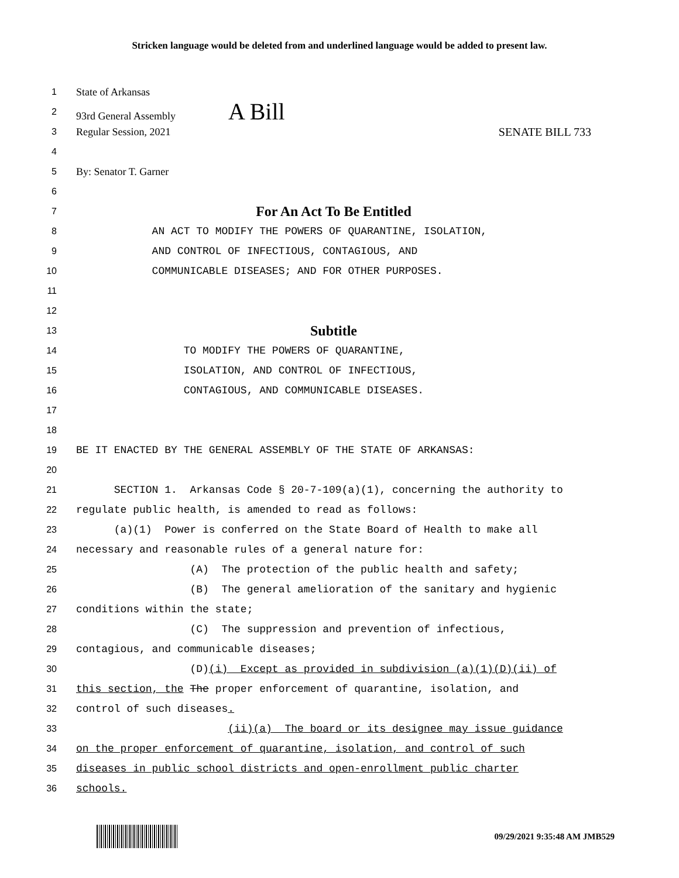Stricken language would be deleted from and underlined language would be added to present law.
1 State of Arkansas
2 93rd General Assembly A Bill
3 Regular Session, 2021 SENATE BILL 733
4
5 By: Senator T. Garner
6
7 For An Act To Be Entitled
8 AN ACT TO MODIFY THE POWERS OF QUARANTINE, ISOLATION,
9 AND CONTROL OF INFECTIOUS, CONTAGIOUS, AND
10 COMMUNICABLE DISEASES; AND FOR OTHER PURPOSES.
11
12
13 Subtitle
14 TO MODIFY THE POWERS OF QUARANTINE,
15 ISOLATION, AND CONTROL OF INFECTIOUS,
16 CONTAGIOUS, AND COMMUNICABLE DISEASES.
17
18
19 BE IT ENACTED BY THE GENERAL ASSEMBLY OF THE STATE OF ARKANSAS:
20
21 SECTION 1. Arkansas Code § 20-7-109(a)(1), concerning the authority to
22 regulate public health, is amended to read as follows:
23 (a)(1) Power is conferred on the State Board of Health to make all
24 necessary and reasonable rules of a general nature for:
25 (A) The protection of the public health and safety;
26 (B) The general amelioration of the sanitary and hygienic
27 conditions within the state;
28 (C) The suppression and prevention of infectious,
29 contagious, and communicable diseases;
30 (D)(i) Except as provided in subdivision (a)(1)(D)(ii) of
31 this section, the The proper enforcement of quarantine, isolation, and
32 control of such diseases.
33 (ii)(a) The board or its designee may issue guidance
34 on the proper enforcement of quarantine, isolation, and control of such
35 diseases in public school districts and open-enrollment public charter
36 schools.
09/29/2021 9:35:48 AM JMB529